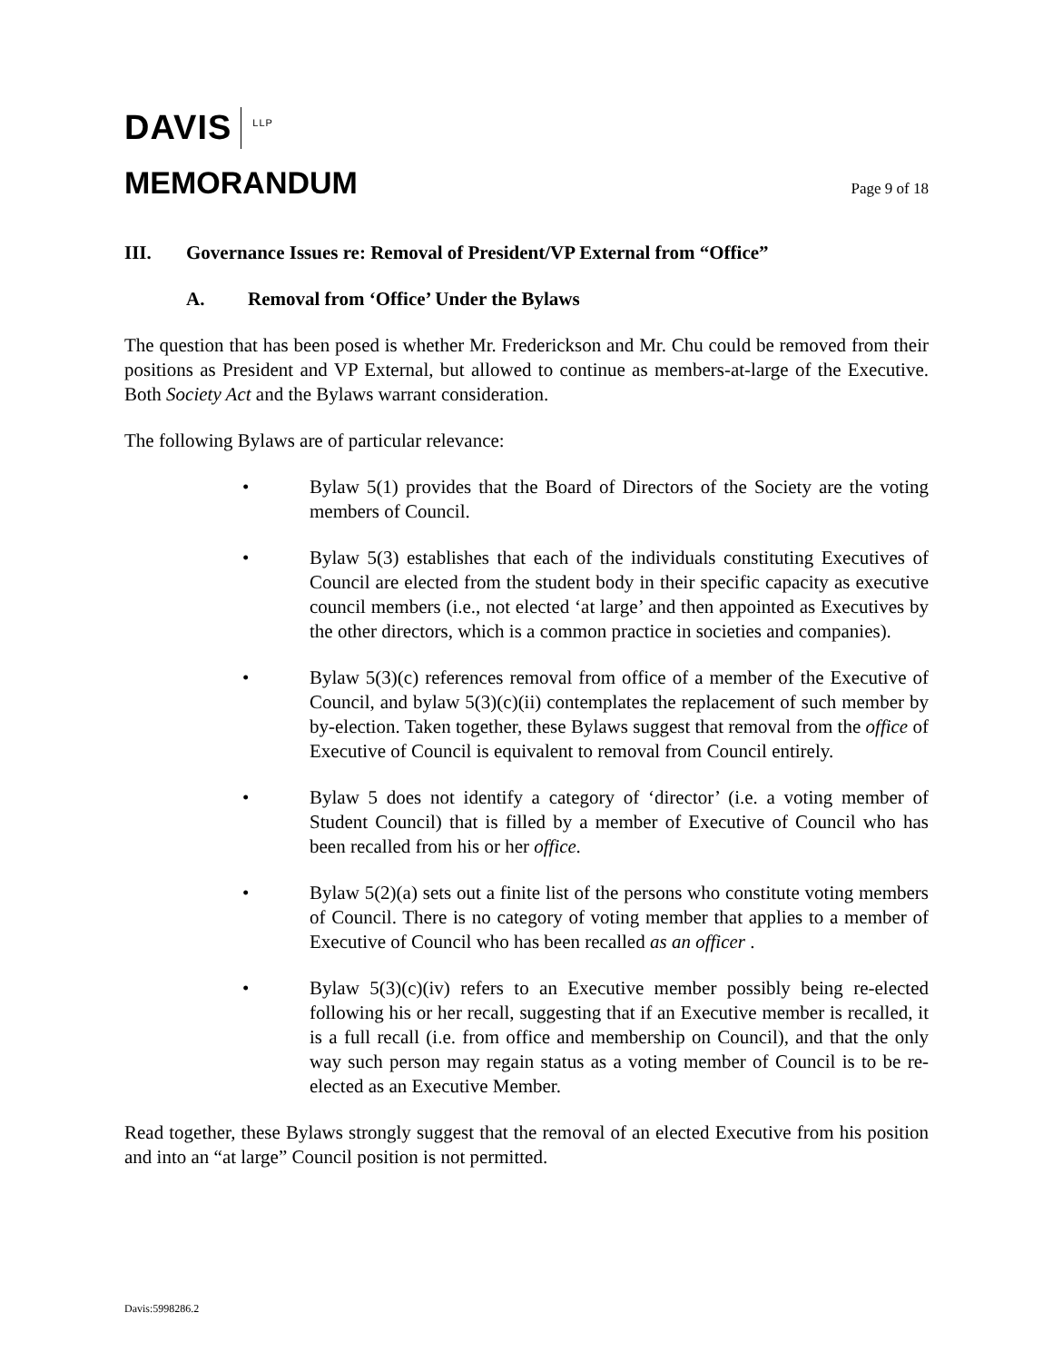DAVIS LLP
MEMORANDUM Page 9 of 18
III. Governance Issues re: Removal of President/VP External from “Office”
A. Removal from ‘Office’ Under the Bylaws
The question that has been posed is whether Mr. Frederickson and Mr. Chu could be removed from their positions as President and VP External, but allowed to continue as members-at-large of the Executive. Both Society Act and the Bylaws warrant consideration.
The following Bylaws are of particular relevance:
• Bylaw 5(1) provides that the Board of Directors of the Society are the voting members of Council.
• Bylaw 5(3) establishes that each of the individuals constituting Executives of Council are elected from the student body in their specific capacity as executive council members (i.e., not elected ‘at large’ and then appointed as Executives by the other directors, which is a common practice in societies and companies).
• Bylaw 5(3)(c) references removal from office of a member of the Executive of Council, and bylaw 5(3)(c)(ii) contemplates the replacement of such member by by-election. Taken together, these Bylaws suggest that removal from the office of Executive of Council is equivalent to removal from Council entirely.
• Bylaw 5 does not identify a category of ‘director’ (i.e. a voting member of Student Council) that is filled by a member of Executive of Council who has been recalled from his or her office.
• Bylaw 5(2)(a) sets out a finite list of the persons who constitute voting members of Council. There is no category of voting member that applies to a member of Executive of Council who has been recalled as an officer .
• Bylaw 5(3)(c)(iv) refers to an Executive member possibly being re-elected following his or her recall, suggesting that if an Executive member is recalled, it is a full recall (i.e. from office and membership on Council), and that the only way such person may regain status as a voting member of Council is to be re-elected as an Executive Member.
Read together, these Bylaws strongly suggest that the removal of an elected Executive from his position and into an “at large” Council position is not permitted.
Davis:5998286.2